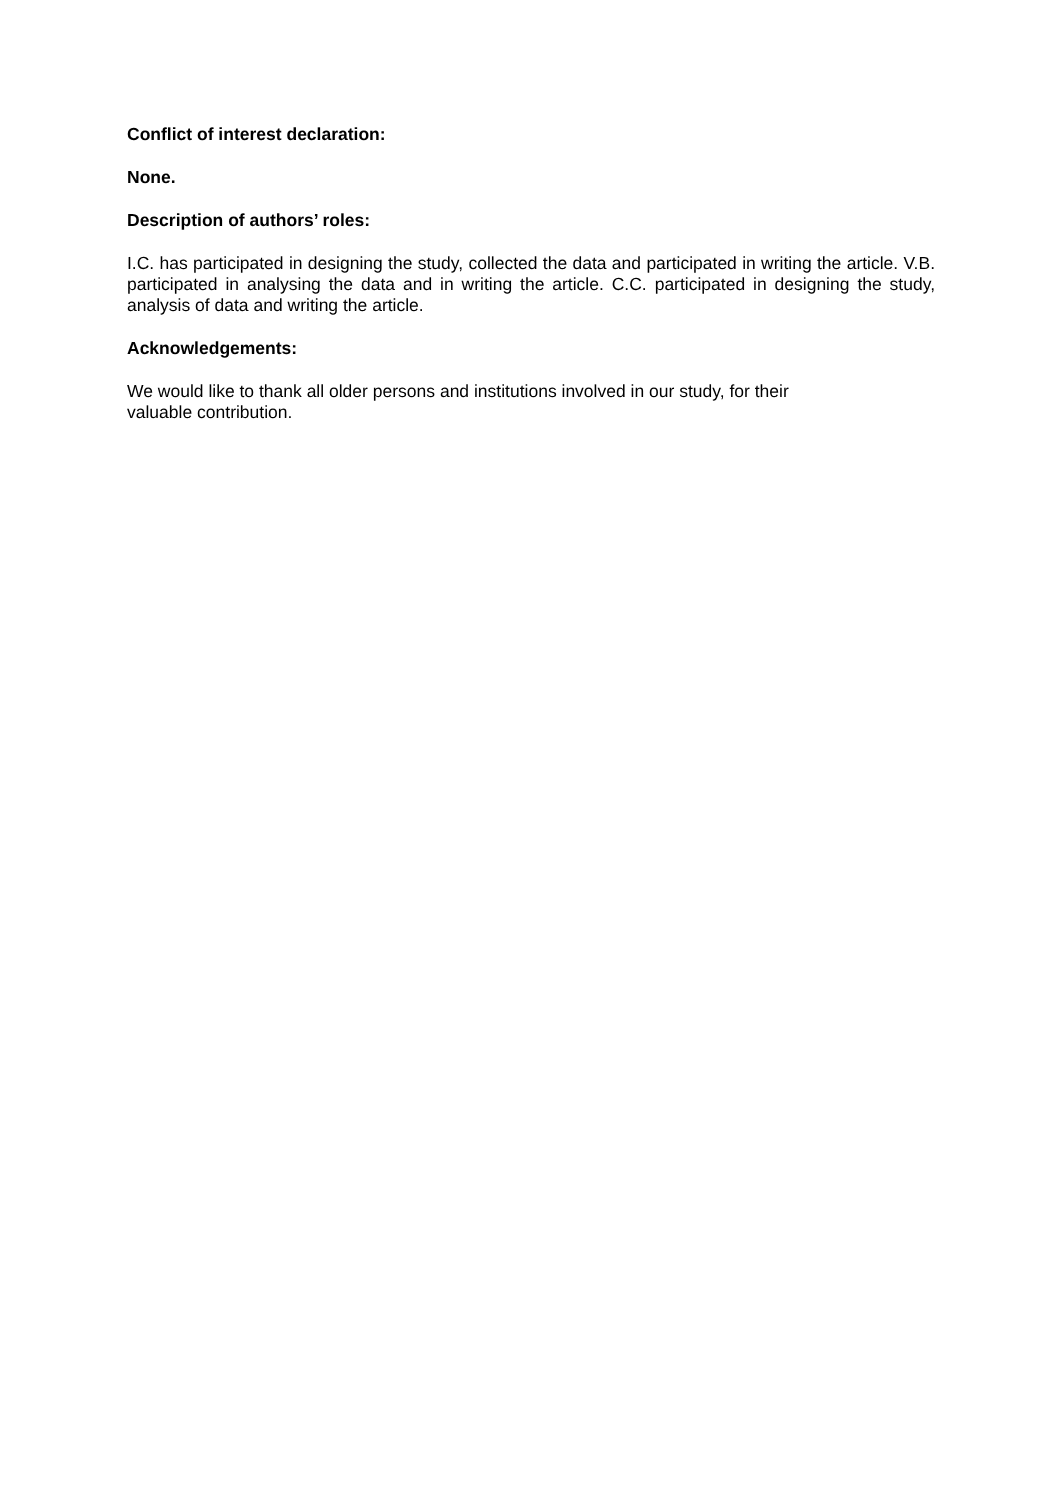Conflict of interest declaration:
None.
Description of authors’ roles:
I.C. has participated in designing the study, collected the data and participated in writing the article. V.B. participated in analysing the data and in writing the article. C.C. participated in designing the study, analysis of data and writing the article.
Acknowledgements:
We would like to thank all older persons and institutions involved in our study, for their
valuable contribution.